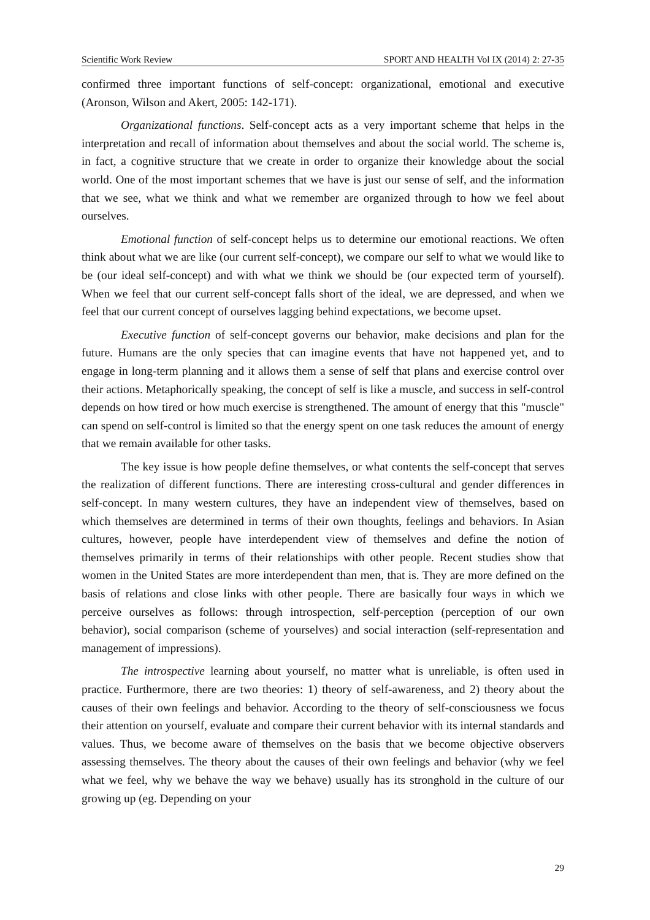Scientific Work Review SPORT AND HEALTH Vol IX (2014) 2: 27-35
confirmed three important functions of self-concept: organizational, emotional and executive (Aronson, Wilson and Akert, 2005: 142-171).
Organizational functions. Self-concept acts as a very important scheme that helps in the interpretation and recall of information about themselves and about the social world. The scheme is, in fact, a cognitive structure that we create in order to organize their knowledge about the social world. One of the most important schemes that we have is just our sense of self, and the information that we see, what we think and what we remember are organized through to how we feel about ourselves.
Emotional function of self-concept helps us to determine our emotional reactions. We often think about what we are like (our current self-concept), we compare our self to what we would like to be (our ideal self-concept) and with what we think we should be (our expected term of yourself). When we feel that our current self-concept falls short of the ideal, we are depressed, and when we feel that our current concept of ourselves lagging behind expectations, we become upset.
Executive function of self-concept governs our behavior, make decisions and plan for the future. Humans are the only species that can imagine events that have not happened yet, and to engage in long-term planning and it allows them a sense of self that plans and exercise control over their actions. Metaphorically speaking, the concept of self is like a muscle, and success in self-control depends on how tired or how much exercise is strengthened. The amount of energy that this "muscle" can spend on self-control is limited so that the energy spent on one task reduces the amount of energy that we remain available for other tasks.
The key issue is how people define themselves, or what contents the self-concept that serves the realization of different functions. There are interesting cross-cultural and gender differences in self-concept. In many western cultures, they have an independent view of themselves, based on which themselves are determined in terms of their own thoughts, feelings and behaviors. In Asian cultures, however, people have interdependent view of themselves and define the notion of themselves primarily in terms of their relationships with other people. Recent studies show that women in the United States are more interdependent than men, that is. They are more defined on the basis of relations and close links with other people. There are basically four ways in which we perceive ourselves as follows: through introspection, self-perception (perception of our own behavior), social comparison (scheme of yourselves) and social interaction (self-representation and management of impressions).
The introspective learning about yourself, no matter what is unreliable, is often used in practice. Furthermore, there are two theories: 1) theory of self-awareness, and 2) theory about the causes of their own feelings and behavior. According to the theory of self-consciousness we focus their attention on yourself, evaluate and compare their current behavior with its internal standards and values. Thus, we become aware of themselves on the basis that we become objective observers assessing themselves. The theory about the causes of their own feelings and behavior (why we feel what we feel, why we behave the way we behave) usually has its stronghold in the culture of our growing up (eg. Depending on your
29